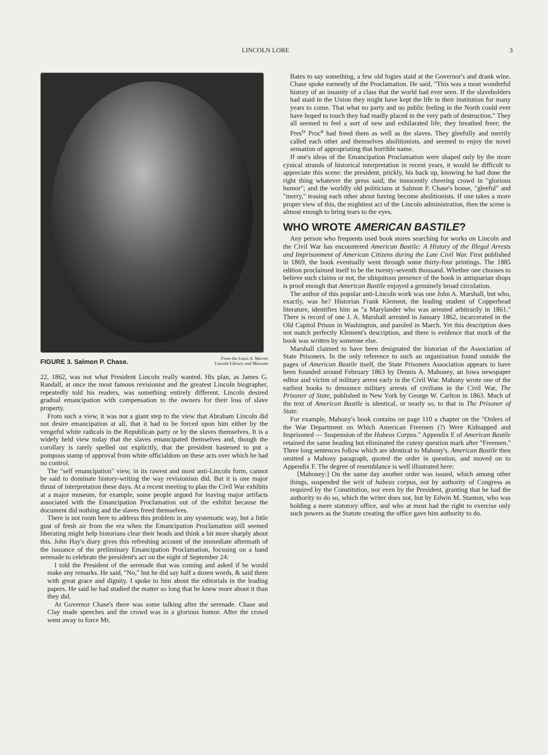LINCOLN LORE 3
FIGURE 3. Salmon P. Chase. From the Louis A. Warren
Lincoln Library and Museum
22, 1862, was not what President Lincoln really wanted. His plan, as James G. Randall, at once the most famous revisionist and the greatest Lincoln biographer, repeatedly told his readers, was something entirely different. Lincoln desired gradual emancipation with compensation to the owners for their loss of slave property.
From such a view, it was not a giant step to the view that Abraham Lincoln did not desire emancipation at all, that it had to be forced upon him either by the vengeful white radicals in the Republican party or by the slaves themselves. It is a widely held view today that the slaves emancipated themselves and, though the corollary is rarely spelled out explicitly, that the president hastened to put a pompous stamp of approval from white officialdom on these acts over which he had no control.
The "self emancipation" view, in its rawest and most anti-Lincoln form, cannot be said to dominate history-writing the way revisionism did. But it is one major thrust of interpretation these days. At a recent meeting to plan the Civil War exhibits at a major museum, for example, some people argued for leaving major artifacts associated with the Emancipation Proclamation out of the exhibit because the document did nothing and the slaves freed themselves.
There is not room here to address this problem in any systematic way, but a little gust of fresh air from the era when the Emancipation Proclamation still seemed liberating might help historians clear their heads and think a bit more sharply about this. John Hay's diary gives this refreshing account of the immediate aftermath of the issuance of the preliminary Emancipation Proclamation, focusing on a band serenade to celebrate the president's act on the night of September 24:
I told the President of the serenade that was coming and asked if he would make any remarks. He said, "No," but he did say half a dozen words, & said them with great grace and dignity. I spoke to him about the editorials in the leading papers. He said he had studied the matter so long that he knew more about it than they did.
At Governor Chase's there was some talking after the serenade. Chase and Clay made speeches and the crowd was in a glorious humor. After the crowd went away to force Mr.
Bates to say something, a few old fogies staid at the Governor's and drank wine. Chase spoke earnestly of the Proclamation. He said, "This was a most wonderful history of an insanity of a class that the world had ever seen. If the slaveholders had staid in the Union they might have kept the life in their institution for many years to come. That what no party and no public feeling in the North could ever have hoped to touch they had madly placed in the very path of destruction." They all seemed to feel a sort of new and exhilarated life; they breathed freer; the Pres<sup>ts</sup> Proc<sup>n</sup> had freed them as well as the slaves. They gleefully and merrily called each other and themselves abolitionists, and seemed to enjoy the novel sensation of appropriating that horrible name.
If one's ideas of the Emancipation Proclamation were shaped only by the more cynical strands of historical interpretation in recent years, it would be difficult to appreciate this scene: the president, prickly, his back up, knowing he had done the right thing whatever the press said; the innocently cheering crowd in "glorious humor"; and the worldly old politicians at Salmon P. Chase's house, "gleeful" and "merry," teasing each other about having become abolitionists. If one takes a more proper view of this, the mightiest act of the Lincoln administration, then the scene is almost enough to bring tears to the eyes.
WHO WROTE AMERICAN BASTILE?
Any person who frequents used book stores searching for works on Lincoln and the Civil War has encountered American Bastile: A History of the Illegal Arrests and Imprisonment of American Citizens during the Late Civil War. First published in 1869, the book eventually went through some thirty-four printings. The 1885 edition proclaimed itself to be the twenty-seventh thousand. Whether one chooses to believe such claims or not, the ubiquitous presence of the book in antiquarian shops is proof enough that American Bastile enjoyed a genuinely broad circulation.
The author of this popular anti-Lincoln work was one John A. Marshall, but who, exactly, was he? Historian Frank Klement, the leading student of Copperhead literature, identifies him as "a Marylander who was arrested arbitrarily in 1861." There is record of one J. A. Marshall arrested in January 1862, incarcerated in the Old Capitol Prison in Washington, and paroled in March. Yet this description does not match perfectly Klement's description, and there is evidence that much of the book was written by someone else.
Marshall claimed to have been designated the historian of the Association of State Prisoners. In the only reference to such an organization found outside the pages of American Bastile itself, the State Prisoners Association appears to have been founded around February 1863 by Dennis A. Mahoney, an Iowa newspaper editor and victim of military arrest early in the Civil War. Mahony wrote one of the earliest books to denounce military arrests of civilians in the Civil War, The Prisoner of State, published in New York by George W. Carlton in 1863. Much of the text of American Bastile is identical, or nearly so, to that in The Prisoner of State.
For example, Mahony's book contains on page 110 a chapter on the "Orders of the War Department on Which American Freemen (?) Were Kidnapped and Imprisoned — Suspension of the Habeas Corpus." Appendix E of American Bastile retained the same heading but eliminated the cutesy question mark after "Freemen." Three long sentences follow which are identical to Mahony's. American Bastile then omitted a Mahony paragraph, quoted the order in question, and moved on to Appendix F. The degree of resemblance is well illustrated here:
[Mahoney:] On the same day another order was issued, which among other things, suspended the writ of habeas corpus, not by authority of Congress as required by the Constitution, nor even by the President, granting that he had the authority to do so, which the writer does not, but by Edwin M. Stanton, who was holding a mere statutory office, and who at most had the right to exercise only such powers as the Statute creating the office gave him authority to do.